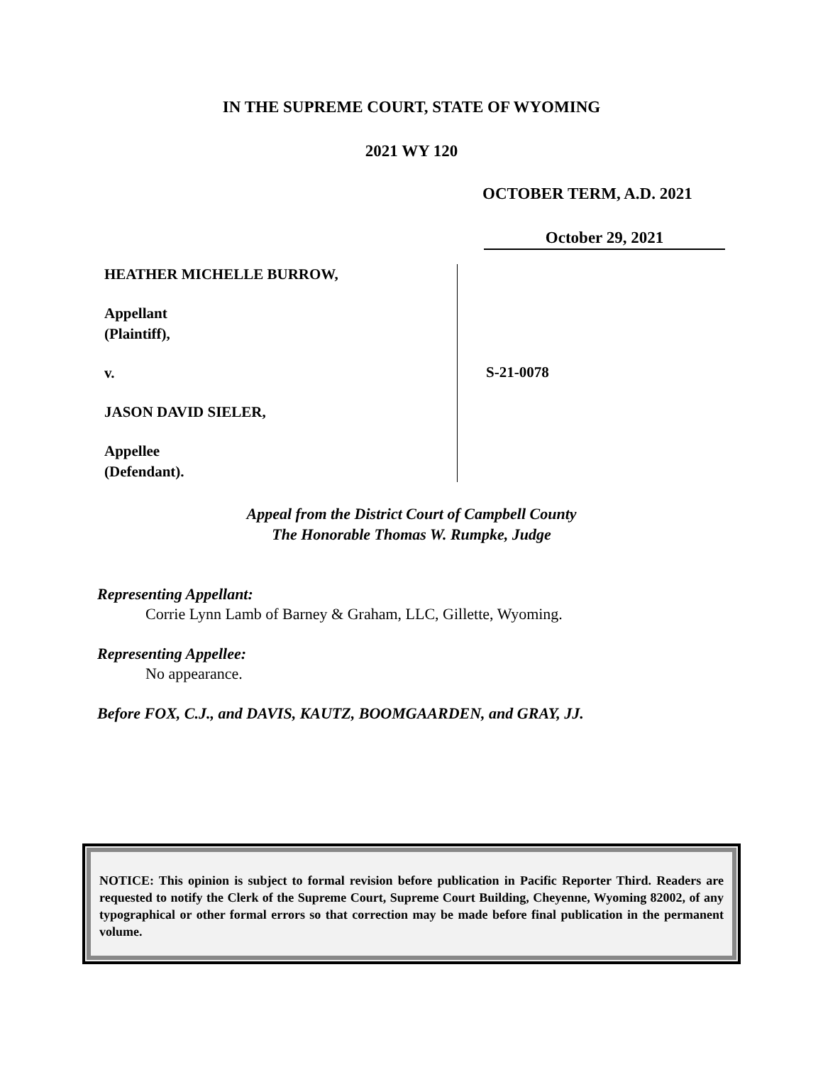IN THE SUPREME COURT, STATE OF WYOMING
2021 WY 120
OCTOBER TERM, A.D. 2021
October 29, 2021
HEATHER MICHELLE BURROW,
Appellant
(Plaintiff),
v.
JASON DAVID SIELER,
Appellee
(Defendant).
S-21-0078
Appeal from the District Court of Campbell County
The Honorable Thomas W. Rumpke, Judge
Representing Appellant:
Corrie Lynn Lamb of Barney & Graham, LLC, Gillette, Wyoming.
Representing Appellee:
No appearance.
Before FOX, C.J., and DAVIS, KAUTZ, BOOMGAARDEN, and GRAY, JJ.
NOTICE: This opinion is subject to formal revision before publication in Pacific Reporter Third. Readers are requested to notify the Clerk of the Supreme Court, Supreme Court Building, Cheyenne, Wyoming 82002, of any typographical or other formal errors so that correction may be made before final publication in the permanent volume.